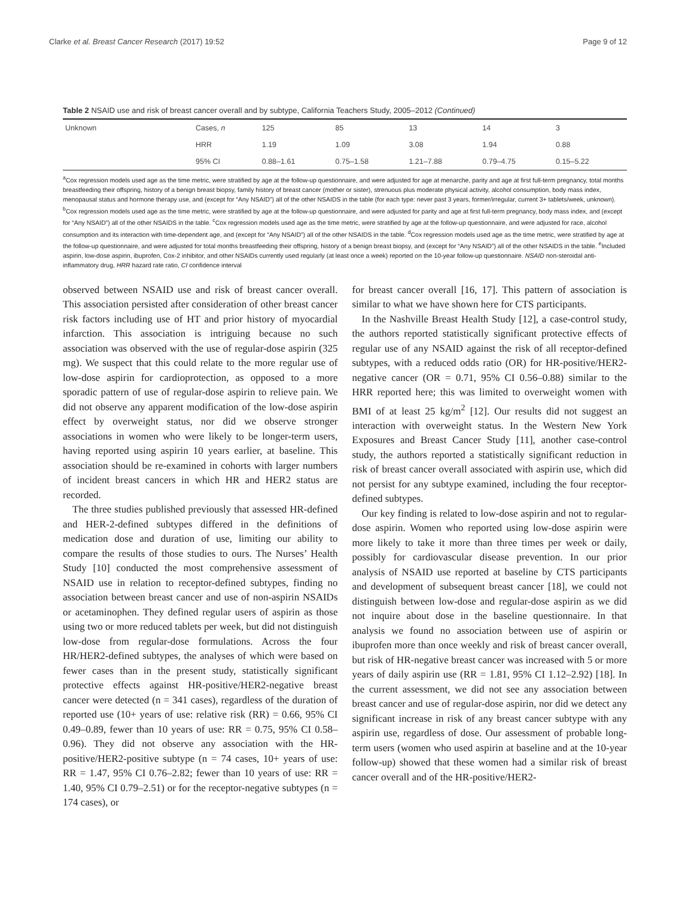Clarke et al. Breast Cancer Research (2017) 19:52 Page 9 of 12
Table 2 NSAID use and risk of breast cancer overall and by subtype, California Teachers Study, 2005–2012 (Continued)
| Unknown | Cases, n | 125 | 85 | 13 | 14 | 3 |
| | HRR | 1.19 | 1.09 | 3.08 | 1.94 | 0.88 |
| | 95% CI | 0.88–1.61 | 0.75–1.58 | 1.21–7.88 | 0.79–4.75 | 0.15–5.22 |
<sup>a</sup> Cox regression models used age as the time metric, were stratified by age at the follow-up questionnaire, and were adjusted for age at menarche, parity and age at first full-term pregnancy, total months breastfeeding their offspring, history of a benign breast biopsy, family history of breast cancer (mother or sister), strenuous plus moderate physical activity, alcohol consumption, body mass index, menopausal status and hormone therapy use, and (except for “Any NSAID”) all of the other NSAIDS in the table (for each type: never past 3 years, former/irregular, current 3+ tablets/week, unknown). <sup>b</sup>Cox regression models used age as the time metric, were stratified by age at the follow-up questionnaire, and were adjusted for parity and age at first full-term pregnancy, body mass index, and (except for “Any NSAID”) all of the other NSAIDS in the table. <sup>c</sup>Cox regression models used age as the time metric, were stratified by age at the follow-up questionnaire, and were adjusted for race, alcohol consumption and its interaction with time-dependent age, and (except for “Any NSAID”) all of the other NSAIDS in the table. <sup>d</sup>Cox regression models used age as the time metric, were stratified by age at the follow-up questionnaire, and were adjusted for total months breastfeeding their offspring, history of a benign breast biopsy, and (except for “Any NSAID”) all of the other NSAIDS in the table. <sup>e</sup>Included aspirin, low-dose aspirin, ibuprofen, Cox-2 inhibitor, and other NSAIDs currently used regularly (at least once a week) reported on the 10-year follow-up questionnaire. NSAID non-steroidal anti-inflammatory drug, HRR hazard rate ratio, CI confidence interval
observed between NSAID use and risk of breast cancer overall. This association persisted after consideration of other breast cancer risk factors including use of HT and prior history of myocardial infarction. This association is intriguing because no such association was observed with the use of regular-dose aspirin (325 mg). We suspect that this could relate to the more regular use of low-dose aspirin for cardioprotection, as opposed to a more sporadic pattern of use of regular-dose aspirin to relieve pain. We did not observe any apparent modification of the low-dose aspirin effect by overweight status, nor did we observe stronger associations in women who were likely to be longer-term users, having reported using aspirin 10 years earlier, at baseline. This association should be re-examined in cohorts with larger numbers of incident breast cancers in which HR and HER2 status are recorded.
The three studies published previously that assessed HR-defined and HER-2-defined subtypes differed in the definitions of medication dose and duration of use, limiting our ability to compare the results of those studies to ours. The Nurses’ Health Study [10] conducted the most comprehensive assessment of NSAID use in relation to receptor-defined subtypes, finding no association between breast cancer and use of non-aspirin NSAIDs or acetaminophen. They defined regular users of aspirin as those using two or more reduced tablets per week, but did not distinguish low-dose from regular-dose formulations. Across the four HR/HER2-defined subtypes, the analyses of which were based on fewer cases than in the present study, statistically significant protective effects against HR-positive/HER2-negative breast cancer were detected (n = 341 cases), regardless of the duration of reported use (10+ years of use: relative risk (RR) = 0.66, 95% CI 0.49–0.89, fewer than 10 years of use: RR = 0.75, 95% CI 0.58–0.96). They did not observe any association with the HR-positive/HER2-positive subtype (n = 74 cases, 10+ years of use: RR = 1.47, 95% CI 0.76–2.82; fewer than 10 years of use: RR = 1.40, 95% CI 0.79–2.51) or for the receptor-negative subtypes (n = 174 cases), or
for breast cancer overall [16, 17]. This pattern of association is similar to what we have shown here for CTS participants.
In the Nashville Breast Health Study [12], a case-control study, the authors reported statistically significant protective effects of regular use of any NSAID against the risk of all receptor-defined subtypes, with a reduced odds ratio (OR) for HR-positive/HER2-negative cancer (OR = 0.71, 95% CI 0.56–0.88) similar to the HRR reported here; this was limited to overweight women with BMI of at least 25 kg/m<sup>2</sup> [12]. Our results did not suggest an interaction with overweight status. In the Western New York Exposures and Breast Cancer Study [11], another case-control study, the authors reported a statistically significant reduction in risk of breast cancer overall associated with aspirin use, which did not persist for any subtype examined, including the four receptor-defined subtypes.
Our key finding is related to low-dose aspirin and not to regular-dose aspirin. Women who reported using low-dose aspirin were more likely to take it more than three times per week or daily, possibly for cardiovascular disease prevention. In our prior analysis of NSAID use reported at baseline by CTS participants and development of subsequent breast cancer [18], we could not distinguish between low-dose and regular-dose aspirin as we did not inquire about dose in the baseline questionnaire. In that analysis we found no association between use of aspirin or ibuprofen more than once weekly and risk of breast cancer overall, but risk of HR-negative breast cancer was increased with 5 or more years of daily aspirin use (RR = 1.81, 95% CI 1.12–2.92) [18]. In the current assessment, we did not see any association between breast cancer and use of regular-dose aspirin, nor did we detect any significant increase in risk of any breast cancer subtype with any aspirin use, regardless of dose. Our assessment of probable long-term users (women who used aspirin at baseline and at the 10-year follow-up) showed that these women had a similar risk of breast cancer overall and of the HR-positive/HER2-